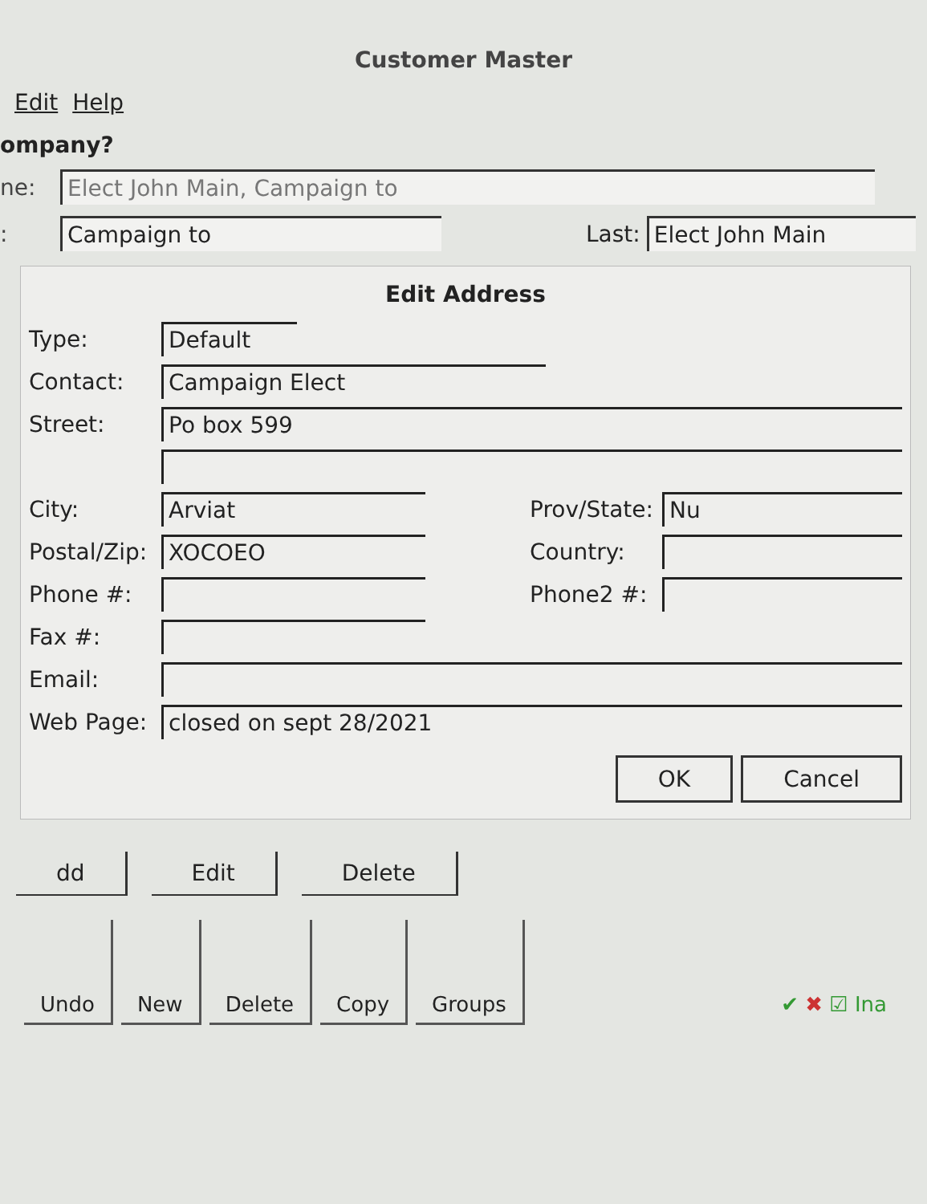Customer Master
Edit Help
ompany?
ne: Elect John Main, Campaign to
: Campaign to Last: Elect John Main
Edit Address
Type: Default
Contact: Campaign Elect
Street: Po box 599
City: Arviat Prov/State: Nu
Postal/Zip: XOCOEO Country:
Phone #: Phone2 #:
Fax #:
Email:
Web Page: closed on sept 28/2021
OK Cancel
dd Edit Delete
Undo New Delete Copy Groups ✔ ✖ ☑ Ina